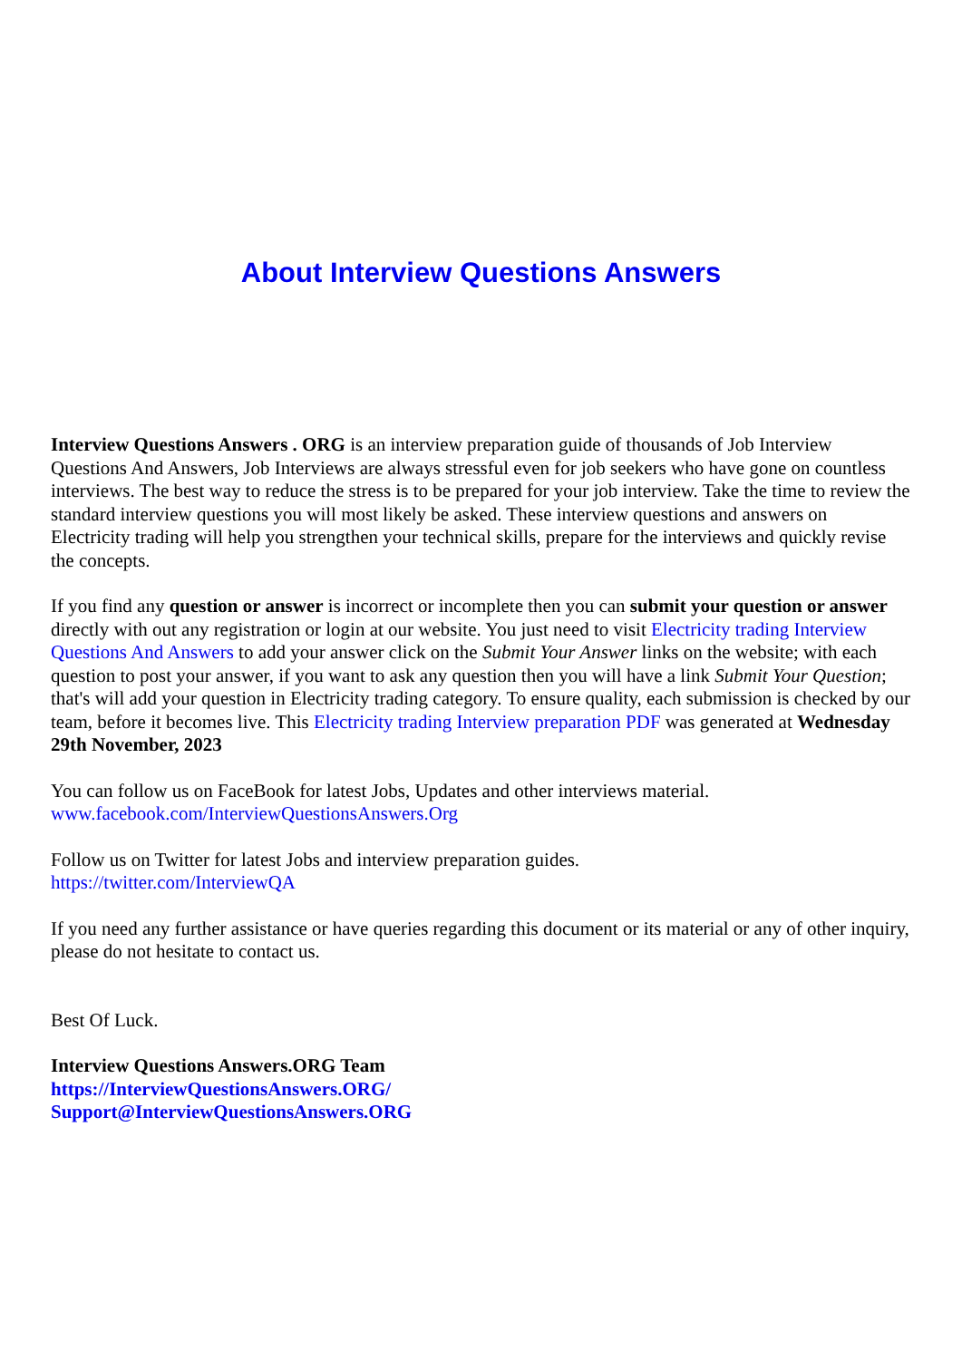About Interview Questions Answers
Interview Questions Answers . ORG is an interview preparation guide of thousands of Job Interview Questions And Answers, Job Interviews are always stressful even for job seekers who have gone on countless interviews. The best way to reduce the stress is to be prepared for your job interview. Take the time to review the standard interview questions you will most likely be asked. These interview questions and answers on Electricity trading will help you strengthen your technical skills, prepare for the interviews and quickly revise the concepts.
If you find any question or answer is incorrect or incomplete then you can submit your question or answer directly with out any registration or login at our website. You just need to visit Electricity trading Interview Questions And Answers to add your answer click on the Submit Your Answer links on the website; with each question to post your answer, if you want to ask any question then you will have a link Submit Your Question; that's will add your question in Electricity trading category. To ensure quality, each submission is checked by our team, before it becomes live. This Electricity trading Interview preparation PDF was generated at Wednesday 29th November, 2023
You can follow us on FaceBook for latest Jobs, Updates and other interviews material.
www.facebook.com/InterviewQuestionsAnswers.Org
Follow us on Twitter for latest Jobs and interview preparation guides.
https://twitter.com/InterviewQA
If you need any further assistance or have queries regarding this document or its material or any of other inquiry, please do not hesitate to contact us.
Best Of Luck.
Interview Questions Answers.ORG Team
https://InterviewQuestionsAnswers.ORG/
Support@InterviewQuestionsAnswers.ORG